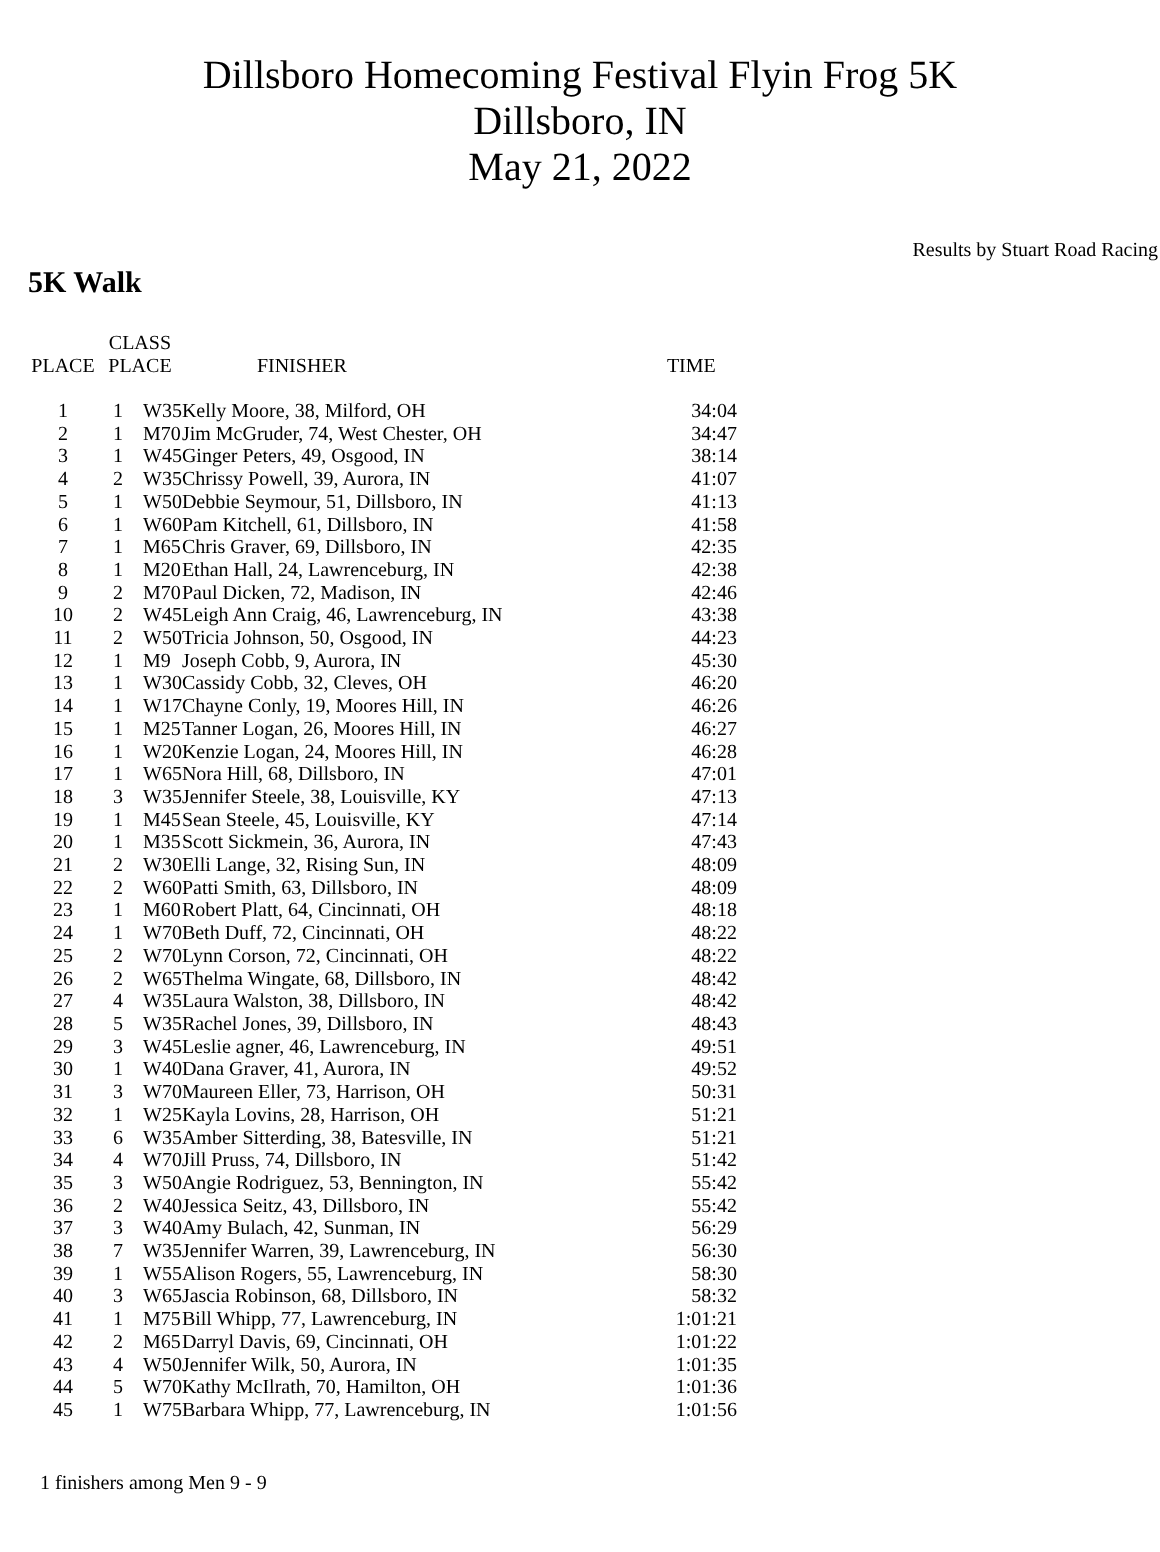Dillsboro Homecoming Festival Flyin Frog 5K
Dillsboro, IN
May 21, 2022
Results by Stuart Road Racing
5K Walk
| PLACE | CLASS PLACE | FINISHER | TIME |
| --- | --- | --- | --- |
| 1 | 1 W35 | Kelly Moore, 38, Milford, OH | 34:04 |
| 2 | 1 M70 | Jim McGruder, 74, West Chester, OH | 34:47 |
| 3 | 1 W45 | Ginger Peters, 49, Osgood, IN | 38:14 |
| 4 | 2 W35 | Chrissy Powell, 39, Aurora, IN | 41:07 |
| 5 | 1 W50 | Debbie Seymour, 51, Dillsboro, IN | 41:13 |
| 6 | 1 W60 | Pam Kitchell, 61, Dillsboro, IN | 41:58 |
| 7 | 1 M65 | Chris Graver, 69, Dillsboro, IN | 42:35 |
| 8 | 1 M20 | Ethan Hall, 24, Lawrenceburg, IN | 42:38 |
| 9 | 2 M70 | Paul Dicken, 72, Madison, IN | 42:46 |
| 10 | 2 W45 | Leigh Ann Craig, 46, Lawrenceburg, IN | 43:38 |
| 11 | 2 W50 | Tricia Johnson, 50, Osgood, IN | 44:23 |
| 12 | 1 M9 | Joseph Cobb, 9, Aurora, IN | 45:30 |
| 13 | 1 W30 | Cassidy Cobb, 32, Cleves, OH | 46:20 |
| 14 | 1 W17 | Chayne Conly, 19, Moores Hill, IN | 46:26 |
| 15 | 1 M25 | Tanner Logan, 26, Moores Hill, IN | 46:27 |
| 16 | 1 W20 | Kenzie Logan, 24, Moores Hill, IN | 46:28 |
| 17 | 1 W65 | Nora Hill, 68, Dillsboro, IN | 47:01 |
| 18 | 3 W35 | Jennifer Steele, 38, Louisville, KY | 47:13 |
| 19 | 1 M45 | Sean Steele, 45, Louisville, KY | 47:14 |
| 20 | 1 M35 | Scott Sickmein, 36, Aurora, IN | 47:43 |
| 21 | 2 W30 | Elli Lange, 32, Rising Sun, IN | 48:09 |
| 22 | 2 W60 | Patti Smith, 63, Dillsboro, IN | 48:09 |
| 23 | 1 M60 | Robert Platt, 64, Cincinnati, OH | 48:18 |
| 24 | 1 W70 | Beth Duff, 72, Cincinnati, OH | 48:22 |
| 25 | 2 W70 | Lynn Corson, 72, Cincinnati, OH | 48:22 |
| 26 | 2 W65 | Thelma Wingate, 68, Dillsboro, IN | 48:42 |
| 27 | 4 W35 | Laura Walston, 38, Dillsboro, IN | 48:42 |
| 28 | 5 W35 | Rachel Jones, 39, Dillsboro, IN | 48:43 |
| 29 | 3 W45 | Leslie agner, 46, Lawrenceburg, IN | 49:51 |
| 30 | 1 W40 | Dana Graver, 41, Aurora, IN | 49:52 |
| 31 | 3 W70 | Maureen Eller, 73, Harrison, OH | 50:31 |
| 32 | 1 W25 | Kayla Lovins, 28, Harrison, OH | 51:21 |
| 33 | 6 W35 | Amber Sitterding, 38, Batesville, IN | 51:21 |
| 34 | 4 W70 | Jill Pruss, 74, Dillsboro, IN | 51:42 |
| 35 | 3 W50 | Angie Rodriguez, 53, Bennington, IN | 55:42 |
| 36 | 2 W40 | Jessica Seitz, 43, Dillsboro, IN | 55:42 |
| 37 | 3 W40 | Amy Bulach, 42, Sunman, IN | 56:29 |
| 38 | 7 W35 | Jennifer Warren, 39, Lawrenceburg, IN | 56:30 |
| 39 | 1 W55 | Alison Rogers, 55, Lawrenceburg, IN | 58:30 |
| 40 | 3 W65 | Jascia Robinson, 68, Dillsboro, IN | 58:32 |
| 41 | 1 M75 | Bill Whipp, 77, Lawrenceburg, IN | 1:01:21 |
| 42 | 2 M65 | Darryl Davis, 69, Cincinnati, OH | 1:01:22 |
| 43 | 4 W50 | Jennifer Wilk, 50, Aurora, IN | 1:01:35 |
| 44 | 5 W70 | Kathy McIlrath, 70, Hamilton, OH | 1:01:36 |
| 45 | 1 W75 | Barbara Whipp, 77, Lawrenceburg, IN | 1:01:56 |
1 finishers among Men 9 - 9